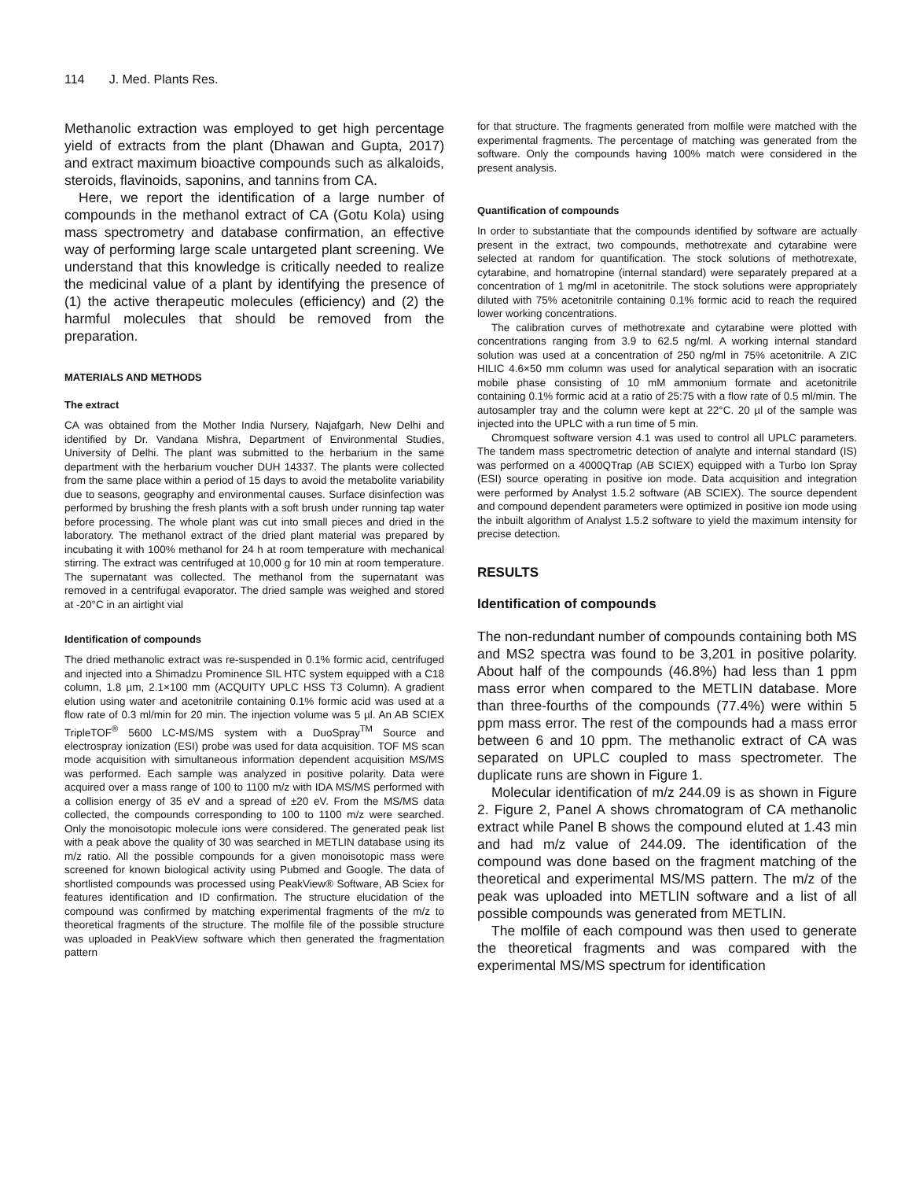114 J. Med. Plants Res.
Methanolic extraction was employed to get high percentage yield of extracts from the plant (Dhawan and Gupta, 2017) and extract maximum bioactive compounds such as alkaloids, steroids, flavinoids, saponins, and tannins from CA.
Here, we report the identification of a large number of compounds in the methanol extract of CA (Gotu Kola) using mass spectrometry and database confirmation, an effective way of performing large scale untargeted plant screening. We understand that this knowledge is critically needed to realize the medicinal value of a plant by identifying the presence of (1) the active therapeutic molecules (efficiency) and (2) the harmful molecules that should be removed from the preparation.
MATERIALS AND METHODS
The extract
CA was obtained from the Mother India Nursery, Najafgarh, New Delhi and identified by Dr. Vandana Mishra, Department of Environmental Studies, University of Delhi. The plant was submitted to the herbarium in the same department with the herbarium voucher DUH 14337. The plants were collected from the same place within a period of 15 days to avoid the metabolite variability due to seasons, geography and environmental causes. Surface disinfection was performed by brushing the fresh plants with a soft brush under running tap water before processing. The whole plant was cut into small pieces and dried in the laboratory. The methanol extract of the dried plant material was prepared by incubating it with 100% methanol for 24 h at room temperature with mechanical stirring. The extract was centrifuged at 10,000 g for 10 min at room temperature. The supernatant was collected. The methanol from the supernatant was removed in a centrifugal evaporator. The dried sample was weighed and stored at -20°C in an airtight vial
Identification of compounds
The dried methanolic extract was re-suspended in 0.1% formic acid, centrifuged and injected into a Shimadzu Prominence SIL HTC system equipped with a C18 column, 1.8 µm, 2.1×100 mm (ACQUITY UPLC HSS T3 Column). A gradient elution using water and acetonitrile containing 0.1% formic acid was used at a flow rate of 0.3 ml/min for 20 min. The injection volume was 5 µl. An AB SCIEX TripleTOF<sup>®</sup> 5600 LC-MS/MS system with a DuoSpray<sup>TM</sup> Source and electrospray ionization (ESI) probe was used for data acquisition. TOF MS scan mode acquisition with simultaneous information dependent acquisition MS/MS was performed. Each sample was analyzed in positive polarity. Data were acquired over a mass range of 100 to 1100 m/z with IDA MS/MS performed with a collision energy of 35 eV and a spread of ±20 eV. From the MS/MS data collected, the compounds corresponding to 100 to 1100 m/z were searched. Only the monoisotopic molecule ions were considered. The generated peak list with a peak above the quality of 30 was searched in METLIN database using its m/z ratio. All the possible compounds for a given monoisotopic mass were screened for known biological activity using Pubmed and Google. The data of shortlisted compounds was processed using PeakView® Software, AB Sciex for features identification and ID confirmation. The structure elucidation of the compound was confirmed by matching experimental fragments of the m/z to theoretical fragments of the structure. The molfile file of the possible structure was uploaded in PeakView software which then generated the fragmentation pattern
for that structure. The fragments generated from molfile were matched with the experimental fragments. The percentage of matching was generated from the software. Only the compounds having 100% match were considered in the present analysis.
Quantification of compounds
In order to substantiate that the compounds identified by software are actually present in the extract, two compounds, methotrexate and cytarabine were selected at random for quantification. The stock solutions of methotrexate, cytarabine, and homatropine (internal standard) were separately prepared at a concentration of 1 mg/ml in acetonitrile. The stock solutions were appropriately diluted with 75% acetonitrile containing 0.1% formic acid to reach the required lower working concentrations.
The calibration curves of methotrexate and cytarabine were plotted with concentrations ranging from 3.9 to 62.5 ng/ml. A working internal standard solution was used at a concentration of 250 ng/ml in 75% acetonitrile. A ZIC HILIC 4.6×50 mm column was used for analytical separation with an isocratic mobile phase consisting of 10 mM ammonium formate and acetonitrile containing 0.1% formic acid at a ratio of 25:75 with a flow rate of 0.5 ml/min. The autosampler tray and the column were kept at 22°C. 20 µl of the sample was injected into the UPLC with a run time of 5 min.
Chromquest software version 4.1 was used to control all UPLC parameters. The tandem mass spectrometric detection of analyte and internal standard (IS) was performed on a 4000QTrap (AB SCIEX) equipped with a Turbo Ion Spray (ESI) source operating in positive ion mode. Data acquisition and integration were performed by Analyst 1.5.2 software (AB SCIEX). The source dependent and compound dependent parameters were optimized in positive ion mode using the inbuilt algorithm of Analyst 1.5.2 software to yield the maximum intensity for precise detection.
RESULTS
Identification of compounds
The non-redundant number of compounds containing both MS and MS2 spectra was found to be 3,201 in positive polarity. About half of the compounds (46.8%) had less than 1 ppm mass error when compared to the METLIN database. More than three-fourths of the compounds (77.4%) were within 5 ppm mass error. The rest of the compounds had a mass error between 6 and 10 ppm. The methanolic extract of CA was separated on UPLC coupled to mass spectrometer. The duplicate runs are shown in Figure 1.
Molecular identification of m/z 244.09 is as shown in Figure 2. Figure 2, Panel A shows chromatogram of CA methanolic extract while Panel B shows the compound eluted at 1.43 min and had m/z value of 244.09. The identification of the compound was done based on the fragment matching of the theoretical and experimental MS/MS pattern. The m/z of the peak was uploaded into METLIN software and a list of all possible compounds was generated from METLIN.
The molfile of each compound was then used to generate the theoretical fragments and was compared with the experimental MS/MS spectrum for identification